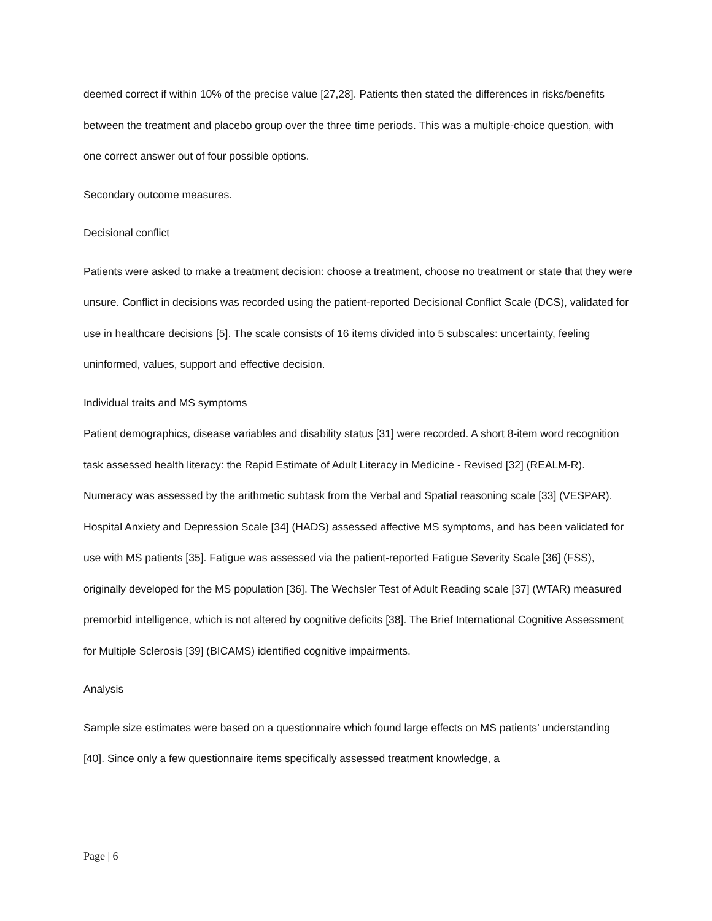deemed correct if within 10% of the precise value [27,28]. Patients then stated the differences in risks/benefits between the treatment and placebo group over the three time periods. This was a multiple-choice question, with one correct answer out of four possible options.
Secondary outcome measures.
Decisional conflict
Patients were asked to make a treatment decision: choose a treatment, choose no treatment or state that they were unsure. Conflict in decisions was recorded using the patient-reported Decisional Conflict Scale (DCS), validated for use in healthcare decisions [5]. The scale consists of 16 items divided into 5 subscales: uncertainty, feeling uninformed, values, support and effective decision.
Individual traits and MS symptoms
Patient demographics, disease variables and disability status [31] were recorded. A short 8-item word recognition task assessed health literacy: the Rapid Estimate of Adult Literacy in Medicine - Revised [32] (REALM-R). Numeracy was assessed by the arithmetic subtask from the Verbal and Spatial reasoning scale [33] (VESPAR). Hospital Anxiety and Depression Scale [34] (HADS) assessed affective MS symptoms, and has been validated for use with MS patients [35]. Fatigue was assessed via the patient-reported Fatigue Severity Scale [36] (FSS), originally developed for the MS population [36]. The Wechsler Test of Adult Reading scale [37] (WTAR) measured premorbid intelligence, which is not altered by cognitive deficits [38]. The Brief International Cognitive Assessment for Multiple Sclerosis [39] (BICAMS) identified cognitive impairments.
Analysis
Sample size estimates were based on a questionnaire which found large effects on MS patients’ understanding [40]. Since only a few questionnaire items specifically assessed treatment knowledge, a
Page | 6